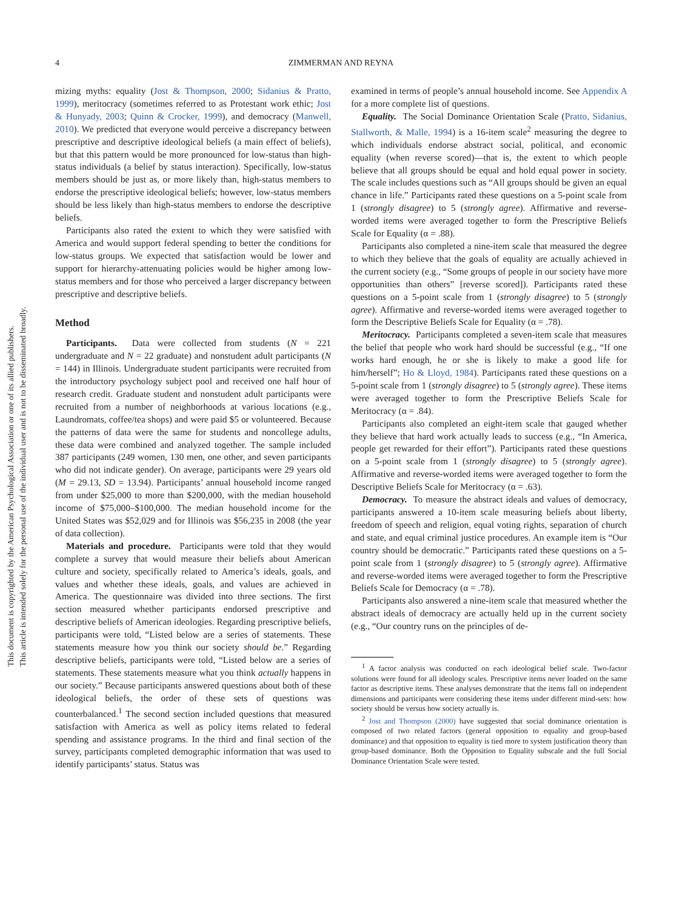This document is copyrighted by the American Psychological Association or one of its allied publishers.
This article is intended solely for the personal use of the individual user and is not to be disseminated broadly.
4
ZIMMERMAN AND REYNA
mizing myths: equality (Jost & Thompson, 2000; Sidanius & Pratto, 1999), meritocracy (sometimes referred to as Protestant work ethic; Jost & Hunyady, 2003; Quinn & Crocker, 1999), and democracy (Manwell, 2010). We predicted that everyone would perceive a discrepancy between prescriptive and descriptive ideological beliefs (a main effect of beliefs), but that this pattern would be more pronounced for low-status than high-status individuals (a belief by status interaction). Specifically, low-status members should be just as, or more likely than, high-status members to endorse the prescriptive ideological beliefs; however, low-status members should be less likely than high-status members to endorse the descriptive beliefs.
Participants also rated the extent to which they were satisfied with America and would support federal spending to better the conditions for low-status groups. We expected that satisfaction would be lower and support for hierarchy-attenuating policies would be higher among low-status members and for those who perceived a larger discrepancy between prescriptive and descriptive beliefs.
Method
Participants. Data were collected from students (N = 221 undergraduate and N = 22 graduate) and nonstudent adult participants (N = 144) in Illinois. Undergraduate student participants were recruited from the introductory psychology subject pool and received one half hour of research credit. Graduate student and nonstudent adult participants were recruited from a number of neighborhoods at various locations (e.g., Laundromats, coffee/tea shops) and were paid $5 or volunteered. Because the patterns of data were the same for students and noncollege adults, these data were combined and analyzed together. The sample included 387 participants (249 women, 130 men, one other, and seven participants who did not indicate gender). On average, participants were 29 years old (M = 29.13, SD = 13.94). Participants’ annual household income ranged from under $25,000 to more than $200,000, with the median household income of $75,000–$100,000. The median household income for the United States was $52,029 and for Illinois was $56,235 in 2008 (the year of data collection).
Materials and procedure. Participants were told that they would complete a survey that would measure their beliefs about American culture and society, specifically related to America’s ideals, goals, and values and whether these ideals, goals, and values are achieved in America. The questionnaire was divided into three sections. The first section measured whether participants endorsed prescriptive and descriptive beliefs of American ideologies. Regarding prescriptive beliefs, participants were told, “Listed below are a series of statements. These statements measure how you think our society should be.” Regarding descriptive beliefs, participants were told, “Listed below are a series of statements. These statements measure what you think actually happens in our society.” Because participants answered questions about both of these ideological beliefs, the order of these sets of questions was counterbalanced.<sup>1</sup> The second section included questions that measured satisfaction with America as well as policy items related to federal spending and assistance programs. In the third and final section of the survey, participants completed demographic information that was used to identify participants’ status. Status was
examined in terms of people’s annual household income. See Appendix A for a more complete list of questions.
Equality. The Social Dominance Orientation Scale (Pratto, Sidanius, Stallworth, & Malle, 1994) is a 16-item scale<sup>2</sup> measuring the degree to which individuals endorse abstract social, political, and economic equality (when reverse scored)—that is, the extent to which people believe that all groups should be equal and hold equal power in society. The scale includes questions such as “All groups should be given an equal chance in life.” Participants rated these questions on a 5-point scale from 1 (strongly disagree) to 5 (strongly agree). Affirmative and reverse-worded items were averaged together to form the Prescriptive Beliefs Scale for Equality (α = .88).
Participants also completed a nine-item scale that measured the degree to which they believe that the goals of equality are actually achieved in the current society (e.g., “Some groups of people in our society have more opportunities than others” [reverse scored]). Participants rated these questions on a 5-point scale from 1 (strongly disagree) to 5 (strongly agree). Affirmative and reverse-worded items were averaged together to form the Descriptive Beliefs Scale for Equality (α = .78).
Meritocracy. Participants completed a seven-item scale that measures the belief that people who work hard should be successful (e.g., “If one works hard enough, he or she is likely to make a good life for him/herself”; Ho & Lloyd, 1984). Participants rated these questions on a 5-point scale from 1 (strongly disagree) to 5 (strongly agree). These items were averaged together to form the Prescriptive Beliefs Scale for Meritocracy (α = .84).
Participants also completed an eight-item scale that gauged whether they believe that hard work actually leads to success (e.g., “In America, people get rewarded for their effort”). Participants rated these questions on a 5-point scale from 1 (strongly disagree) to 5 (strongly agree). Affirmative and reverse-worded items were averaged together to form the Descriptive Beliefs Scale for Meritocracy (α = .63).
Democracy. To measure the abstract ideals and values of democracy, participants answered a 10-item scale measuring beliefs about liberty, freedom of speech and religion, equal voting rights, separation of church and state, and equal criminal justice procedures. An example item is “Our country should be democratic.” Participants rated these questions on a 5-point scale from 1 (strongly disagree) to 5 (strongly agree). Affirmative and reverse-worded items were averaged together to form the Prescriptive Beliefs Scale for Democracy (α = .78).
Participants also answered a nine-item scale that measured whether the abstract ideals of democracy are actually held up in the current society (e.g., “Our country runs on the principles of de-
<sup>1</sup> A factor analysis was conducted on each ideological belief scale. Two-factor solutions were found for all ideology scales. Prescriptive items never loaded on the same factor as descriptive items. These analyses demonstrate that the items fall on independent dimensions and participants were considering these items under different mind-sets: how society should be versus how society actually is.
<sup>2</sup> Jost and Thompson (2000) have suggested that social dominance orientation is composed of two related factors (general opposition to equality and group-based dominance) and that opposition to equality is tied more to system justification theory than group-based dominance. Both the Opposition to Equality subscale and the full Social Dominance Orientation Scale were tested.